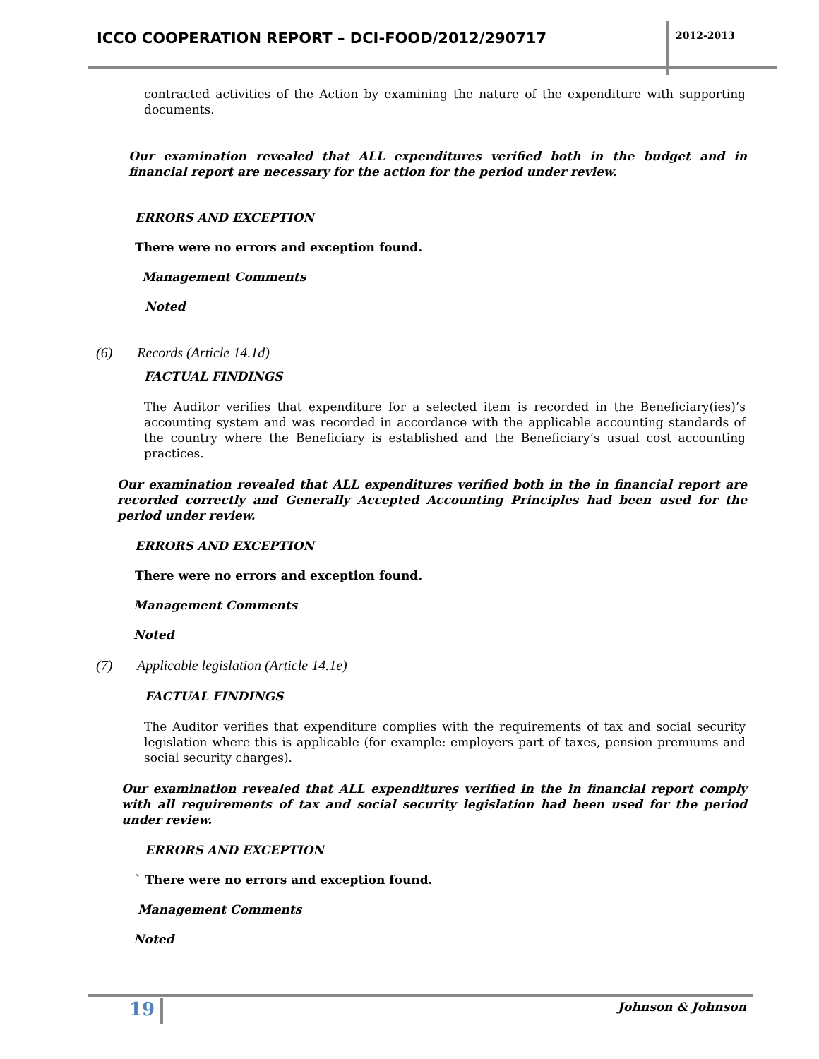ICCO COOPERATION REPORT – DCI-FOOD/2012/290717
2012-2013
contracted activities of the Action by examining the nature of the expenditure with supporting documents.
Our examination revealed that ALL expenditures verified both in the budget and in financial report are necessary for the action for the period under review.
ERRORS AND EXCEPTION
There were no errors and exception found.
Management Comments
Noted
(6) Records (Article 14.1d)
FACTUAL FINDINGS
The Auditor verifies that expenditure for a selected item is recorded in the Beneficiary(ies)’s accounting system and was recorded in accordance with the applicable accounting standards of the country where the Beneficiary is established and the Beneficiary’s usual cost accounting practices.
Our examination revealed that ALL expenditures verified both in the in financial report are recorded correctly and Generally Accepted Accounting Principles had been used for the period under review.
ERRORS AND EXCEPTION
There were no errors and exception found.
Management Comments
Noted
(7) Applicable legislation (Article 14.1e)
FACTUAL FINDINGS
The Auditor verifies that expenditure complies with the requirements of tax and social security legislation where this is applicable (for example: employers part of taxes, pension premiums and social security charges).
Our examination revealed that ALL expenditures verified in the in financial report comply with all requirements of tax and social security legislation had been used for the period under review.
ERRORS AND EXCEPTION
` There were no errors and exception found.
Management Comments
Noted
19 Johnson & Johnson